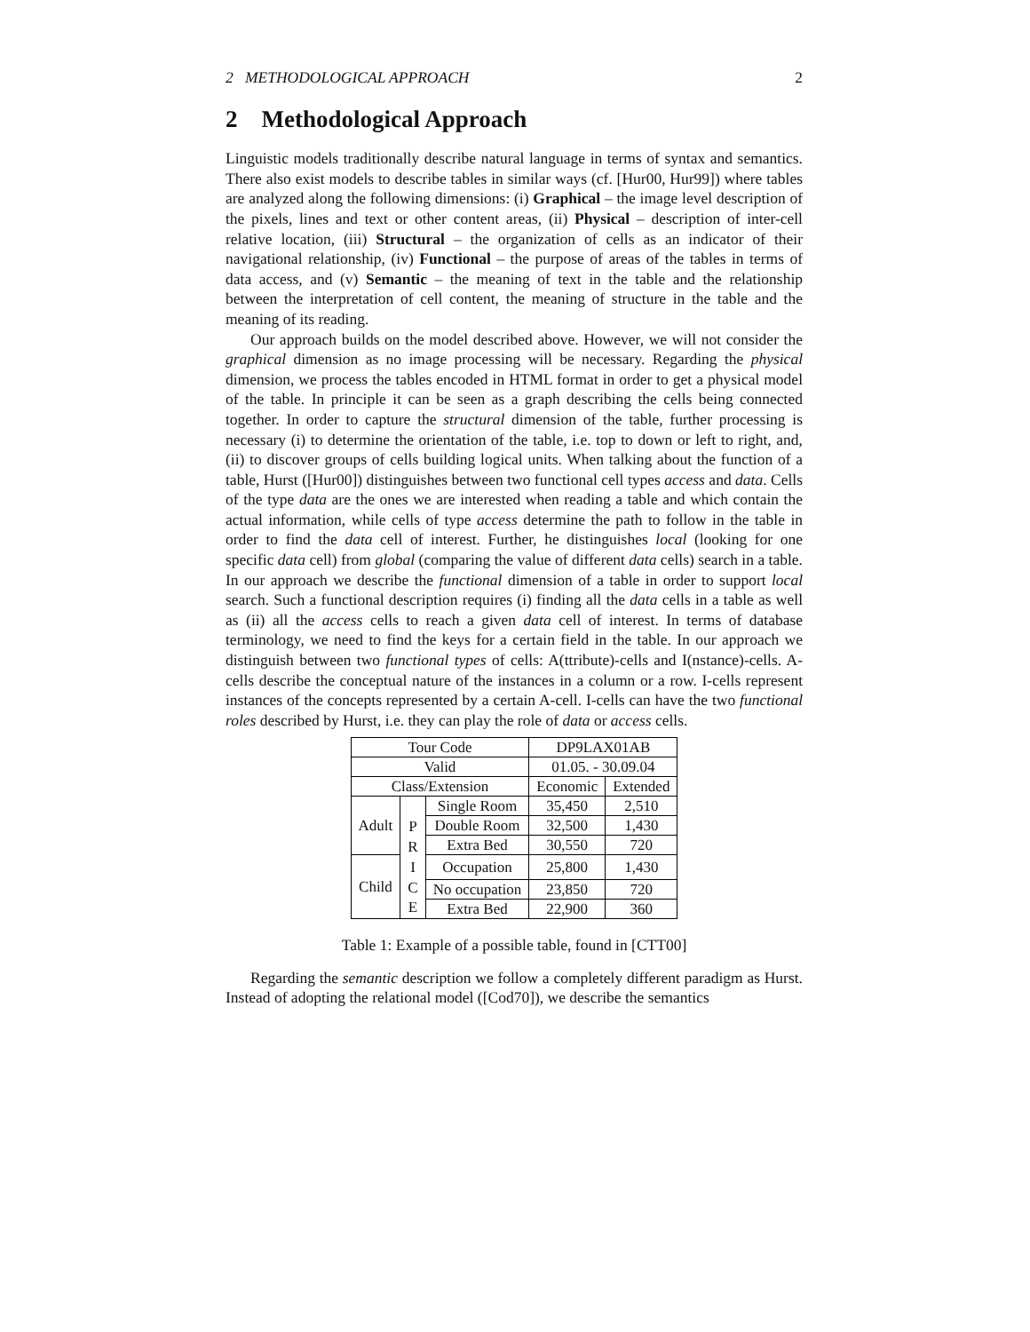2 METHODOLOGICAL APPROACH 2
2 Methodological Approach
Linguistic models traditionally describe natural language in terms of syntax and semantics. There also exist models to describe tables in similar ways (cf. [Hur00, Hur99]) where tables are analyzed along the following dimensions: (i) Graphical – the image level description of the pixels, lines and text or other content areas, (ii) Physical – description of inter-cell relative location, (iii) Structural – the organization of cells as an indicator of their navigational relationship, (iv) Functional – the purpose of areas of the tables in terms of data access, and (v) Semantic – the meaning of text in the table and the relationship between the interpretation of cell content, the meaning of structure in the table and the meaning of its reading.
Our approach builds on the model described above. However, we will not consider the graphical dimension as no image processing will be necessary. Regarding the physical dimension, we process the tables encoded in HTML format in order to get a physical model of the table. In principle it can be seen as a graph describing the cells being connected together. In order to capture the structural dimension of the table, further processing is necessary (i) to determine the orientation of the table, i.e. top to down or left to right, and, (ii) to discover groups of cells building logical units. When talking about the function of a table, Hurst ([Hur00]) distinguishes between two functional cell types access and data. Cells of the type data are the ones we are interested when reading a table and which contain the actual information, while cells of type access determine the path to follow in the table in order to find the data cell of interest. Further, he distinguishes local (looking for one specific data cell) from global (comparing the value of different data cells) search in a table. In our approach we describe the functional dimension of a table in order to support local search. Such a functional description requires (i) finding all the data cells in a table as well as (ii) all the access cells to reach a given data cell of interest. In terms of database terminology, we need to find the keys for a certain field in the table. In our approach we distinguish between two functional types of cells: A(ttribute)-cells and I(nstance)-cells. A-cells describe the conceptual nature of the instances in a column or a row. I-cells represent instances of the concepts represented by a certain A-cell. I-cells can have the two functional roles described by Hurst, i.e. they can play the role of data or access cells.
| Tour Code | | | DP9LAX01AB | |
| Valid | | | 01.05. - 30.09.04 | |
| Class/Extension | | | Economic | Extended |
| Adult | P R I C E | Single Room | 35,450 | 2,510 |
| | | Double Room | 32,500 | 1,430 |
| | | Extra Bed | 30,550 | 720 |
| Child | | Occupation | 25,800 | 1,430 |
| | | No occupation | 23,850 | 720 |
| | | Extra Bed | 22,900 | 360 |
Table 1: Example of a possible table, found in [CTT00]
Regarding the semantic description we follow a completely different paradigm as Hurst. Instead of adopting the relational model ([Cod70]), we describe the semantics